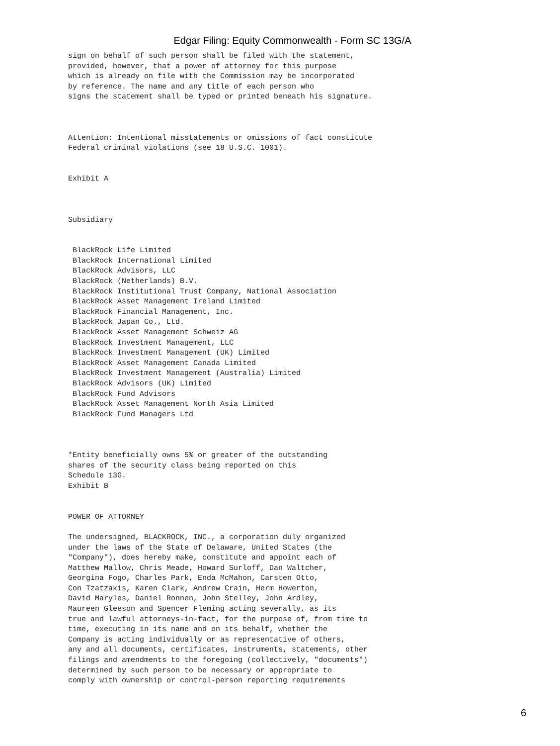Edgar Filing: Equity Commonwealth - Form SC 13G/A
sign on behalf of such person shall be filed with the statement,
provided, however, that a power of attorney for this purpose
which is already on file with the Commission may be incorporated
by reference. The name and any title of each person who
signs the statement shall be typed or printed beneath his signature.



Attention: Intentional misstatements or omissions of fact constitute
Federal criminal violations (see 18 U.S.C. 1001).


Exhibit A



Subsidiary


 BlackRock Life Limited
 BlackRock International Limited
 BlackRock Advisors, LLC
 BlackRock (Netherlands) B.V.
 BlackRock Institutional Trust Company, National Association
 BlackRock Asset Management Ireland Limited
 BlackRock Financial Management, Inc.
 BlackRock Japan Co., Ltd.
 BlackRock Asset Management Schweiz AG
 BlackRock Investment Management, LLC
 BlackRock Investment Management (UK) Limited
 BlackRock Asset Management Canada Limited
 BlackRock Investment Management (Australia) Limited
 BlackRock Advisors (UK) Limited
 BlackRock Fund Advisors
 BlackRock Asset Management North Asia Limited
 BlackRock Fund Managers Ltd



*Entity beneficially owns 5% or greater of the outstanding
shares of the security class being reported on this
Schedule 13G.
Exhibit B


POWER OF ATTORNEY

The undersigned, BLACKROCK, INC., a corporation duly organized
under the laws of the State of Delaware, United States (the
"Company"), does hereby make, constitute and appoint each of
Matthew Mallow, Chris Meade, Howard Surloff, Dan Waltcher,
Georgina Fogo, Charles Park, Enda McMahon, Carsten Otto,
Con Tzatzakis, Karen Clark, Andrew Crain, Herm Howerton,
David Maryles, Daniel Ronnen, John Stelley, John Ardley,
Maureen Gleeson and Spencer Fleming acting severally, as its
true and lawful attorneys-in-fact, for the purpose of, from time to
time, executing in its name and on its behalf, whether the
Company is acting individually or as representative of others,
any and all documents, certificates, instruments, statements, other
filings and amendments to the foregoing (collectively, "documents")
determined by such person to be necessary or appropriate to
comply with ownership or control-person reporting requirements
6